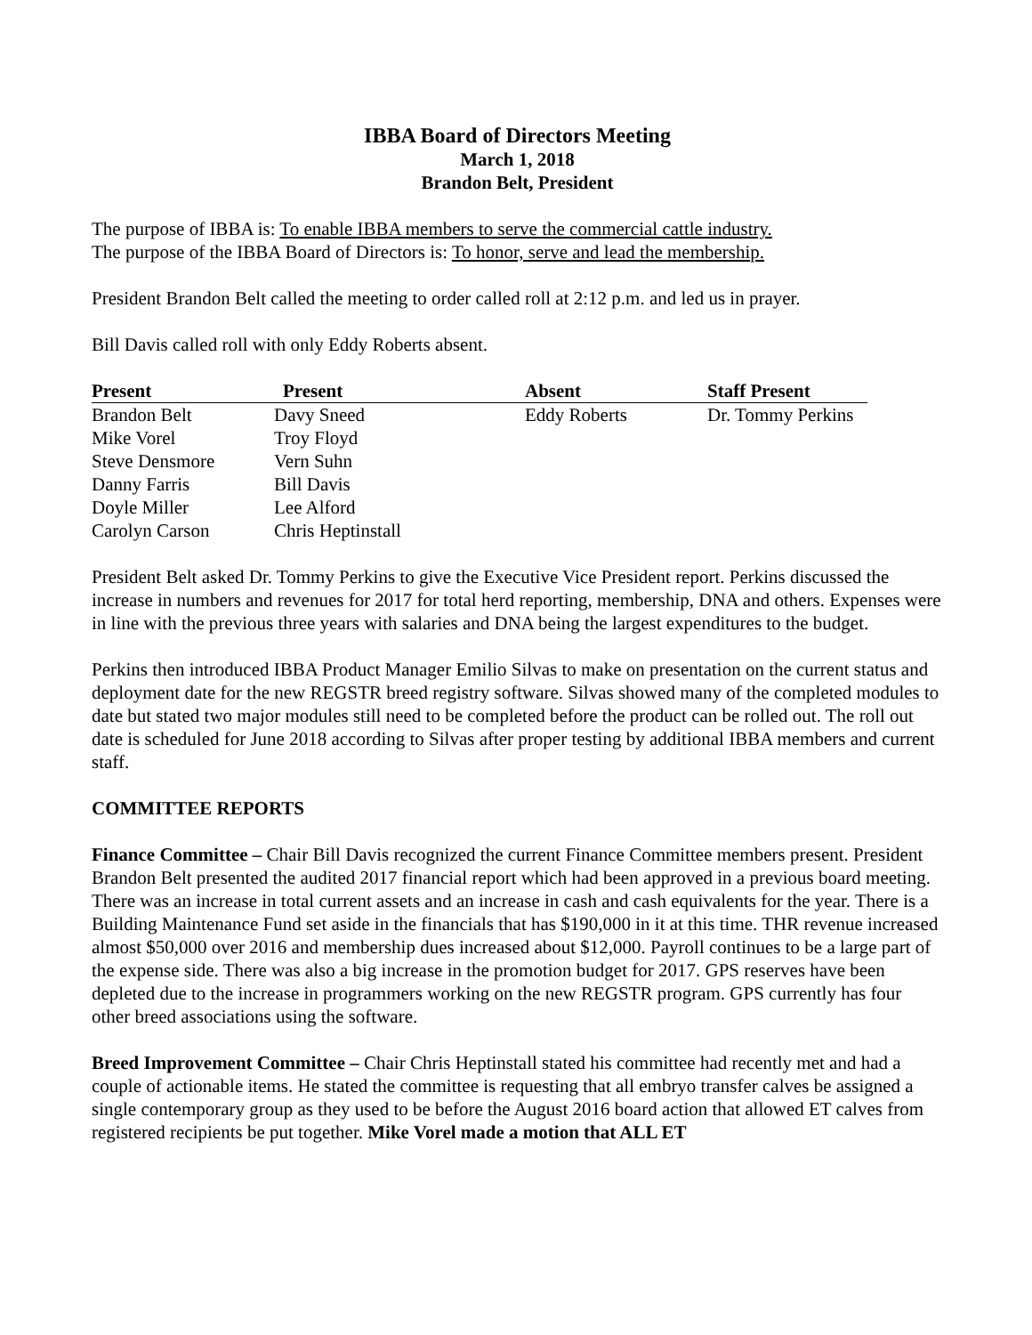IBBA Board of Directors Meeting
March 1, 2018
Brandon Belt, President
The purpose of IBBA is: To enable IBBA members to serve the commercial cattle industry.
The purpose of the IBBA Board of Directors is: To honor, serve and lead the membership.
President Brandon Belt called the meeting to order called roll at 2:12 p.m. and led us in prayer.
Bill Davis called roll with only Eddy Roberts absent.
| Present | Present | Absent | Staff Present |
| --- | --- | --- | --- |
| Brandon Belt | Davy Sneed | Eddy Roberts | Dr. Tommy Perkins |
| Mike Vorel | Troy Floyd | | |
| Steve Densmore | Vern Suhn | | |
| Danny Farris | Bill Davis | | |
| Doyle Miller | Lee Alford | | |
| Carolyn Carson | Chris Heptinstall | | |
President Belt asked Dr. Tommy Perkins to give the Executive Vice President report. Perkins discussed the increase in numbers and revenues for 2017 for total herd reporting, membership, DNA and others. Expenses were in line with the previous three years with salaries and DNA being the largest expenditures to the budget.
Perkins then introduced IBBA Product Manager Emilio Silvas to make on presentation on the current status and deployment date for the new REGSTR breed registry software. Silvas showed many of the completed modules to date but stated two major modules still need to be completed before the product can be rolled out. The roll out date is scheduled for June 2018 according to Silvas after proper testing by additional IBBA members and current staff.
COMMITTEE REPORTS
Finance Committee – Chair Bill Davis recognized the current Finance Committee members present. President Brandon Belt presented the audited 2017 financial report which had been approved in a previous board meeting. There was an increase in total current assets and an increase in cash and cash equivalents for the year. There is a Building Maintenance Fund set aside in the financials that has $190,000 in it at this time. THR revenue increased almost $50,000 over 2016 and membership dues increased about $12,000. Payroll continues to be a large part of the expense side. There was also a big increase in the promotion budget for 2017. GPS reserves have been depleted due to the increase in programmers working on the new REGSTR program. GPS currently has four other breed associations using the software.
Breed Improvement Committee – Chair Chris Heptinstall stated his committee had recently met and had a couple of actionable items. He stated the committee is requesting that all embryo transfer calves be assigned a single contemporary group as they used to be before the August 2016 board action that allowed ET calves from registered recipients be put together. Mike Vorel made a motion that ALL ET